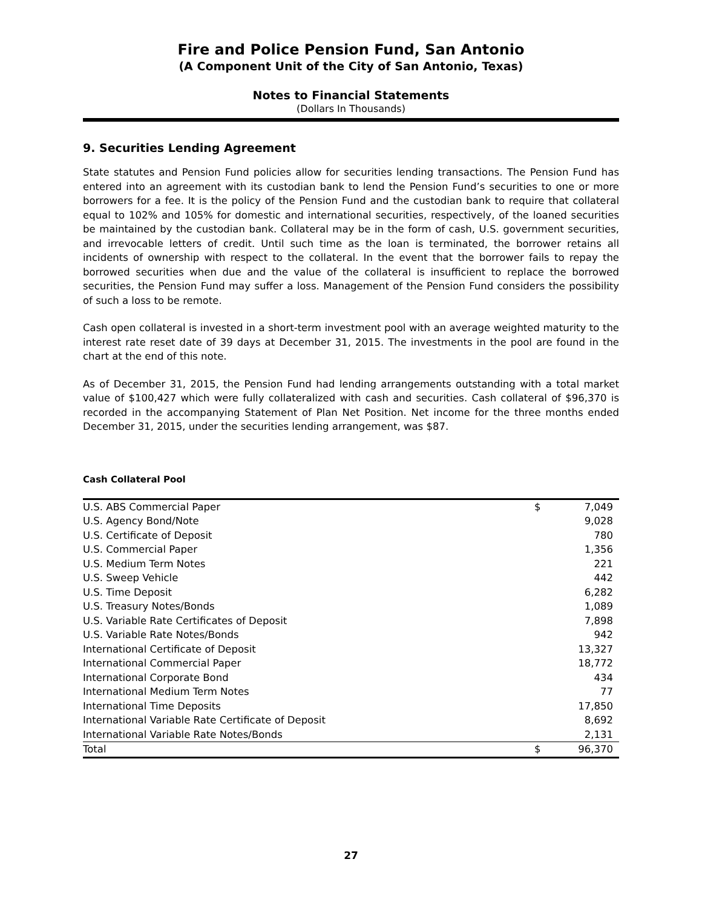Fire and Police Pension Fund, San Antonio
(A Component Unit of the City of San Antonio, Texas)
Notes to Financial Statements
(Dollars In Thousands)
9. Securities Lending Agreement
State statutes and Pension Fund policies allow for securities lending transactions. The Pension Fund has entered into an agreement with its custodian bank to lend the Pension Fund’s securities to one or more borrowers for a fee. It is the policy of the Pension Fund and the custodian bank to require that collateral equal to 102% and 105% for domestic and international securities, respectively, of the loaned securities be maintained by the custodian bank. Collateral may be in the form of cash, U.S. government securities, and irrevocable letters of credit. Until such time as the loan is terminated, the borrower retains all incidents of ownership with respect to the collateral. In the event that the borrower fails to repay the borrowed securities when due and the value of the collateral is insufficient to replace the borrowed securities, the Pension Fund may suffer a loss. Management of the Pension Fund considers the possibility of such a loss to be remote.
Cash open collateral is invested in a short-term investment pool with an average weighted maturity to the interest rate reset date of 39 days at December 31, 2015. The investments in the pool are found in the chart at the end of this note.
As of December 31, 2015, the Pension Fund had lending arrangements outstanding with a total market value of $100,427 which were fully collateralized with cash and securities. Cash collateral of $96,370 is recorded in the accompanying Statement of Plan Net Position. Net income for the three months ended December 31, 2015, under the securities lending arrangement, was $87.
Cash Collateral Pool
| U.S. ABS Commercial Paper | $ | 7,049 |
| U.S. Agency Bond/Note | | 9,028 |
| U.S. Certificate of Deposit | | 780 |
| U.S. Commercial Paper | | 1,356 |
| U.S. Medium Term Notes | | 221 |
| U.S. Sweep Vehicle | | 442 |
| U.S. Time Deposit | | 6,282 |
| U.S. Treasury Notes/Bonds | | 1,089 |
| U.S. Variable Rate Certificates of Deposit | | 7,898 |
| U.S. Variable Rate Notes/Bonds | | 942 |
| International Certificate of Deposit | | 13,327 |
| International Commercial Paper | | 18,772 |
| International Corporate Bond | | 434 |
| International Medium Term Notes | | 77 |
| International Time Deposits | | 17,850 |
| International Variable Rate Certificate of Deposit | | 8,692 |
| International Variable Rate Notes/Bonds | | 2,131 |
| Total | $ | 96,370 |
27